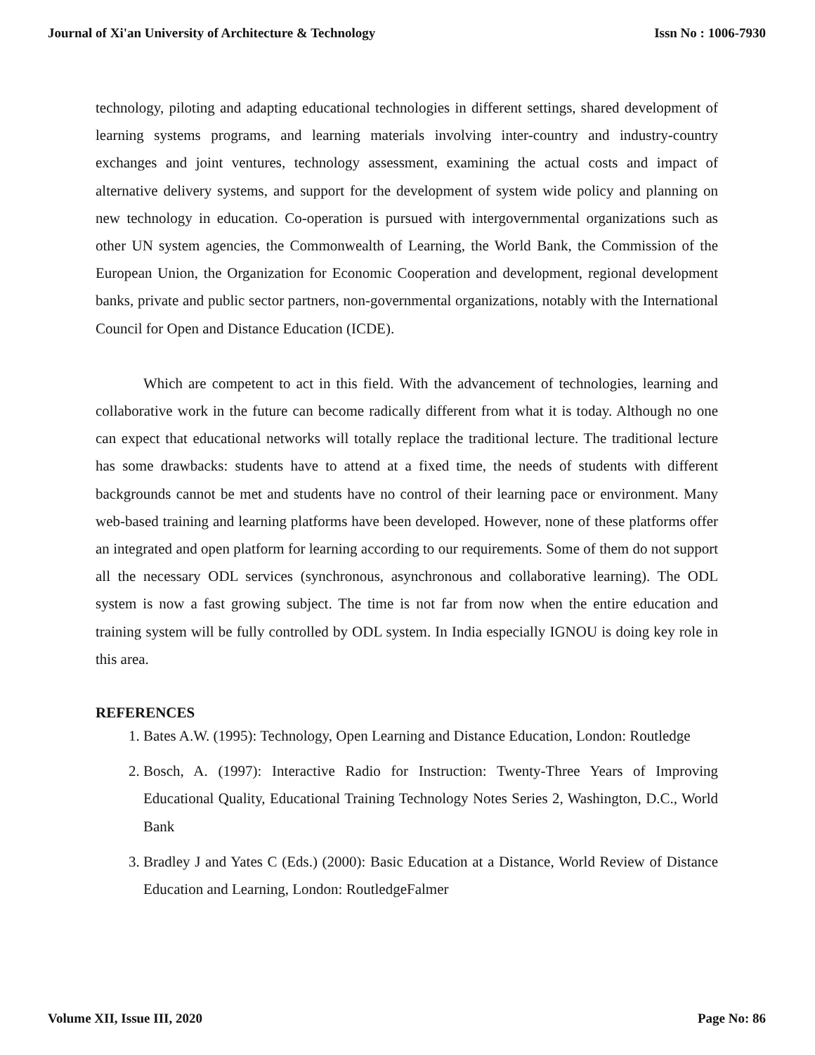Journal of Xi'an University of Architecture & Technology Issn No : 1006-7930
technology, piloting and adapting educational technologies in different settings, shared development of learning systems programs, and learning materials involving inter-country and industry-country exchanges and joint ventures, technology assessment, examining the actual costs and impact of alternative delivery systems, and support for the development of system wide policy and planning on new technology in education. Co-operation is pursued with intergovernmental organizations such as other UN system agencies, the Commonwealth of Learning, the World Bank, the Commission of the European Union, the Organization for Economic Cooperation and development, regional development banks, private and public sector partners, non-governmental organizations, notably with the International Council for Open and Distance Education (ICDE).
Which are competent to act in this field. With the advancement of technologies, learning and collaborative work in the future can become radically different from what it is today. Although no one can expect that educational networks will totally replace the traditional lecture. The traditional lecture has some drawbacks: students have to attend at a fixed time, the needs of students with different backgrounds cannot be met and students have no control of their learning pace or environment. Many web-based training and learning platforms have been developed. However, none of these platforms offer an integrated and open platform for learning according to our requirements. Some of them do not support all the necessary ODL services (synchronous, asynchronous and collaborative learning). The ODL system is now a fast growing subject. The time is not far from now when the entire education and training system will be fully controlled by ODL system. In India especially IGNOU is doing key role in this area.
REFERENCES
1. Bates A.W. (1995): Technology, Open Learning and Distance Education, London: Routledge
2. Bosch, A. (1997): Interactive Radio for Instruction: Twenty-Three Years of Improving Educational Quality, Educational Training Technology Notes Series 2, Washington, D.C., World Bank
3. Bradley J and Yates C (Eds.) (2000): Basic Education at a Distance, World Review of Distance Education and Learning, London: RoutledgeFalmer
Volume XII, Issue III, 2020 Page No: 86